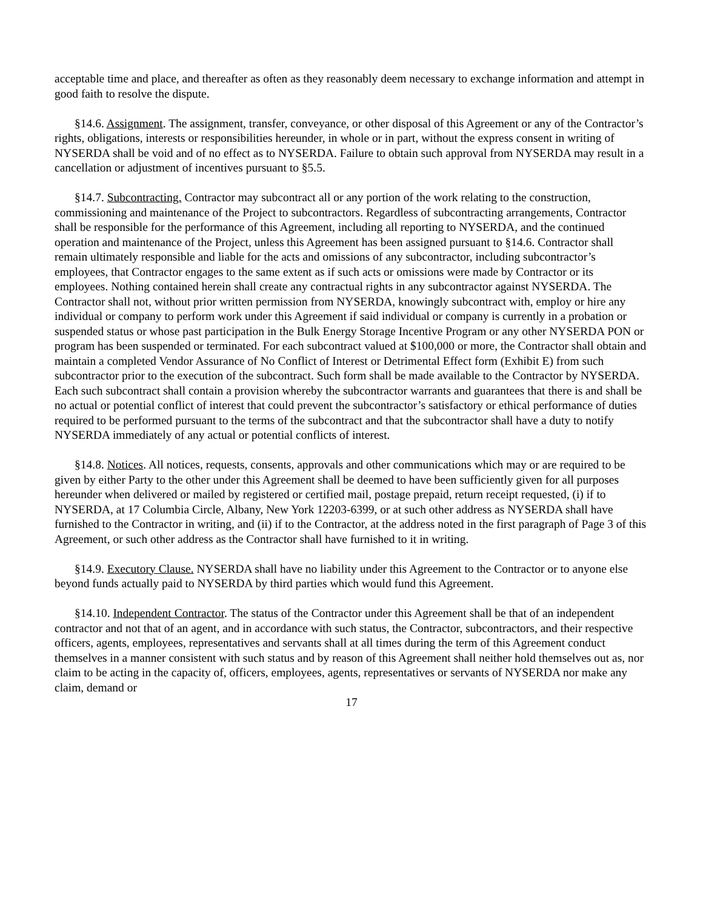acceptable time and place, and thereafter as often as they reasonably deem necessary to exchange information and attempt in good faith to resolve the dispute.
§14.6. Assignment. The assignment, transfer, conveyance, or other disposal of this Agreement or any of the Contractor’s rights, obligations, interests or responsibilities hereunder, in whole or in part, without the express consent in writing of NYSERDA shall be void and of no effect as to NYSERDA. Failure to obtain such approval from NYSERDA may result in a cancellation or adjustment of incentives pursuant to §5.5.
§14.7. Subcontracting. Contractor may subcontract all or any portion of the work relating to the construction, commissioning and maintenance of the Project to subcontractors. Regardless of subcontracting arrangements, Contractor shall be responsible for the performance of this Agreement, including all reporting to NYSERDA, and the continued operation and maintenance of the Project, unless this Agreement has been assigned pursuant to §14.6. Contractor shall remain ultimately responsible and liable for the acts and omissions of any subcontractor, including subcontractor’s employees, that Contractor engages to the same extent as if such acts or omissions were made by Contractor or its employees. Nothing contained herein shall create any contractual rights in any subcontractor against NYSERDA. The Contractor shall not, without prior written permission from NYSERDA, knowingly subcontract with, employ or hire any individual or company to perform work under this Agreement if said individual or company is currently in a probation or suspended status or whose past participation in the Bulk Energy Storage Incentive Program or any other NYSERDA PON or program has been suspended or terminated. For each subcontract valued at $100,000 or more, the Contractor shall obtain and maintain a completed Vendor Assurance of No Conflict of Interest or Detrimental Effect form (Exhibit E) from such subcontractor prior to the execution of the subcontract. Such form shall be made available to the Contractor by NYSERDA. Each such subcontract shall contain a provision whereby the subcontractor warrants and guarantees that there is and shall be no actual or potential conflict of interest that could prevent the subcontractor’s satisfactory or ethical performance of duties required to be performed pursuant to the terms of the subcontract and that the subcontractor shall have a duty to notify NYSERDA immediately of any actual or potential conflicts of interest.
§14.8. Notices. All notices, requests, consents, approvals and other communications which may or are required to be given by either Party to the other under this Agreement shall be deemed to have been sufficiently given for all purposes hereunder when delivered or mailed by registered or certified mail, postage prepaid, return receipt requested, (i) if to NYSERDA, at 17 Columbia Circle, Albany, New York 12203-6399, or at such other address as NYSERDA shall have furnished to the Contractor in writing, and (ii) if to the Contractor, at the address noted in the first paragraph of Page 3 of this Agreement, or such other address as the Contractor shall have furnished to it in writing.
§14.9. Executory Clause. NYSERDA shall have no liability under this Agreement to the Contractor or to anyone else beyond funds actually paid to NYSERDA by third parties which would fund this Agreement.
§14.10. Independent Contractor. The status of the Contractor under this Agreement shall be that of an independent contractor and not that of an agent, and in accordance with such status, the Contractor, subcontractors, and their respective officers, agents, employees, representatives and servants shall at all times during the term of this Agreement conduct themselves in a manner consistent with such status and by reason of this Agreement shall neither hold themselves out as, nor claim to be acting in the capacity of, officers, employees, agents, representatives or servants of NYSERDA nor make any claim, demand or
17